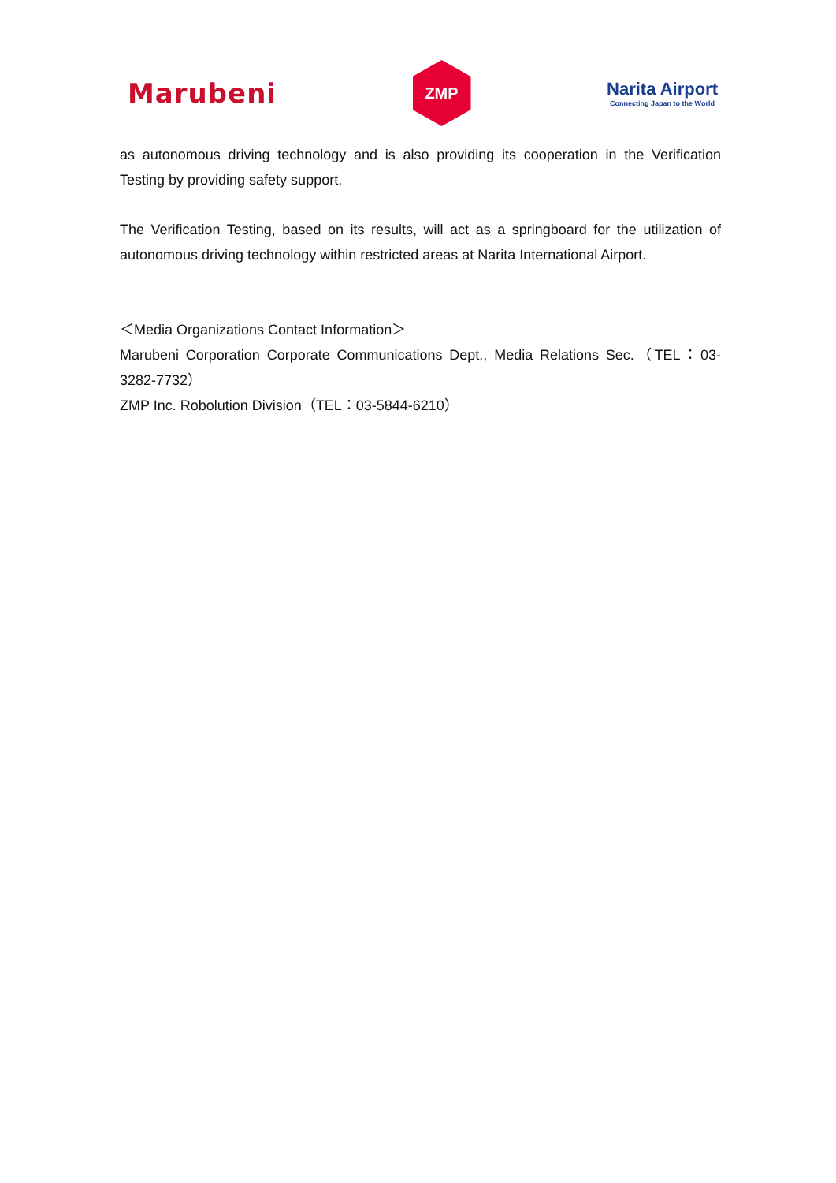Marubeni
ZMP
Narita Airport
Connecting Japan to the World
as autonomous driving technology and is also providing its cooperation in the Verification Testing by providing safety support.
The Verification Testing, based on its results, will act as a springboard for the utilization of autonomous driving technology within restricted areas at Narita International Airport.
＜Media Organizations Contact Information＞
Marubeni Corporation Corporate Communications Dept., Media Relations Sec.（TEL：03-3282-7732）
ZMP Inc. Robolution Division（TEL：03-5844-6210）